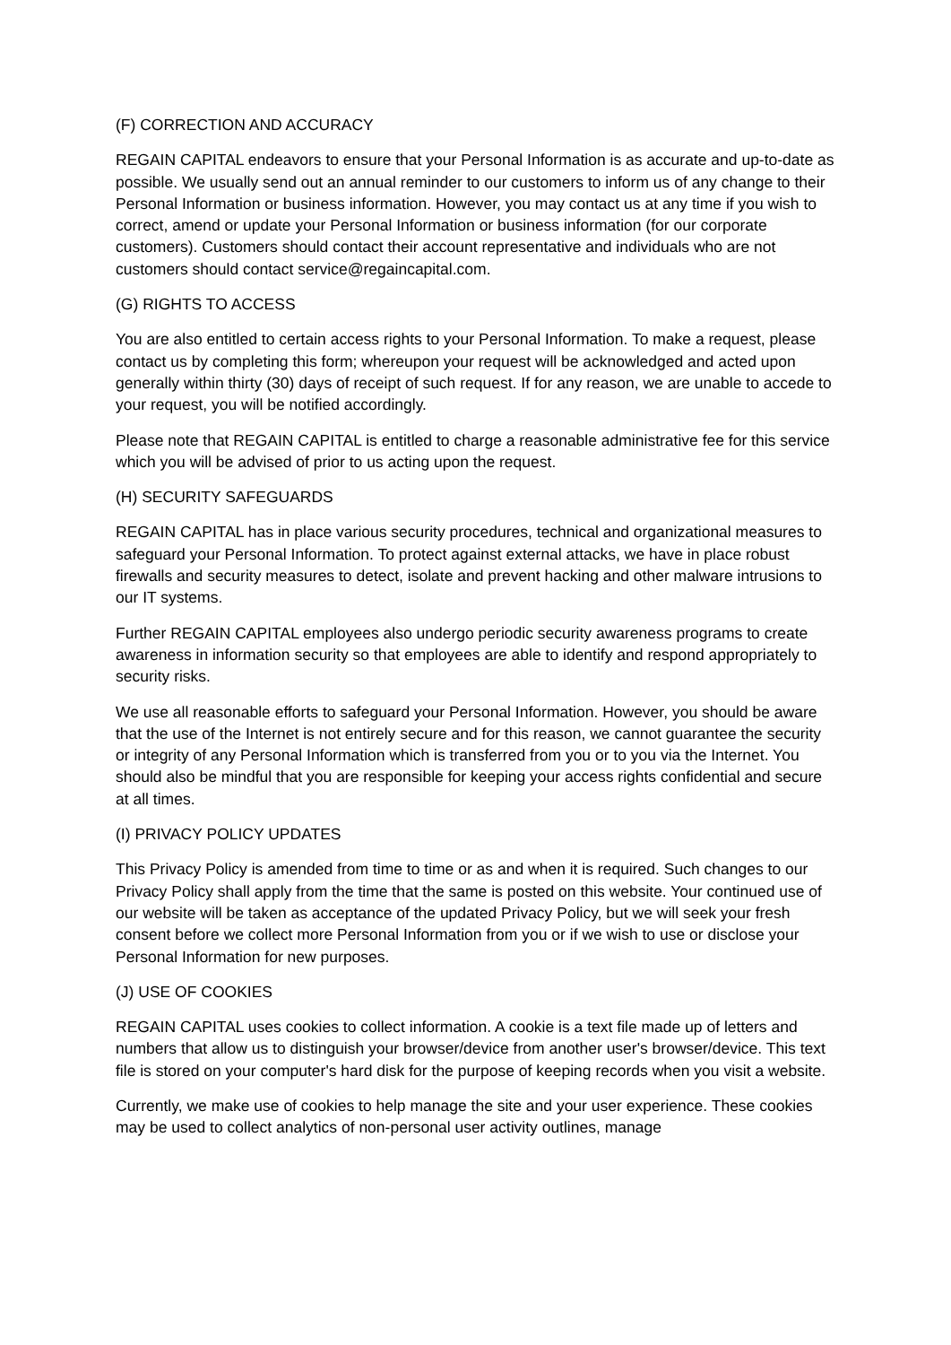(F) CORRECTION AND ACCURACY
REGAIN CAPITAL endeavors to ensure that your Personal Information is as accurate and up-to-date as possible. We usually send out an annual reminder to our customers to inform us of any change to their Personal Information or business information. However, you may contact us at any time if you wish to correct, amend or update your Personal Information or business information (for our corporate customers). Customers should contact their account representative and individuals who are not customers should contact service@regaincapital.com.
(G) RIGHTS TO ACCESS
You are also entitled to certain access rights to your Personal Information. To make a request, please contact us by completing this form; whereupon your request will be acknowledged and acted upon generally within thirty (30) days of receipt of such request. If for any reason, we are unable to accede to your request, you will be notified accordingly.
Please note that REGAIN CAPITAL is entitled to charge a reasonable administrative fee for this service which you will be advised of prior to us acting upon the request.
(H) SECURITY SAFEGUARDS
REGAIN CAPITAL has in place various security procedures, technical and organizational measures to safeguard your Personal Information. To protect against external attacks, we have in place robust firewalls and security measures to detect, isolate and prevent hacking and other malware intrusions to our IT systems.
Further REGAIN CAPITAL employees also undergo periodic security awareness programs to create awareness in information security so that employees are able to identify and respond appropriately to security risks.
We use all reasonable efforts to safeguard your Personal Information. However, you should be aware that the use of the Internet is not entirely secure and for this reason, we cannot guarantee the security or integrity of any Personal Information which is transferred from you or to you via the Internet. You should also be mindful that you are responsible for keeping your access rights confidential and secure at all times.
(I) PRIVACY POLICY UPDATES
This Privacy Policy is amended from time to time or as and when it is required. Such changes to our Privacy Policy shall apply from the time that the same is posted on this website. Your continued use of our website will be taken as acceptance of the updated Privacy Policy, but we will seek your fresh consent before we collect more Personal Information from you or if we wish to use or disclose your Personal Information for new purposes.
(J) USE OF COOKIES
REGAIN CAPITAL uses cookies to collect information. A cookie is a text file made up of letters and numbers that allow us to distinguish your browser/device from another user's browser/device. This text file is stored on your computer's hard disk for the purpose of keeping records when you visit a website.
Currently, we make use of cookies to help manage the site and your user experience. These cookies may be used to collect analytics of non-personal user activity outlines, manage